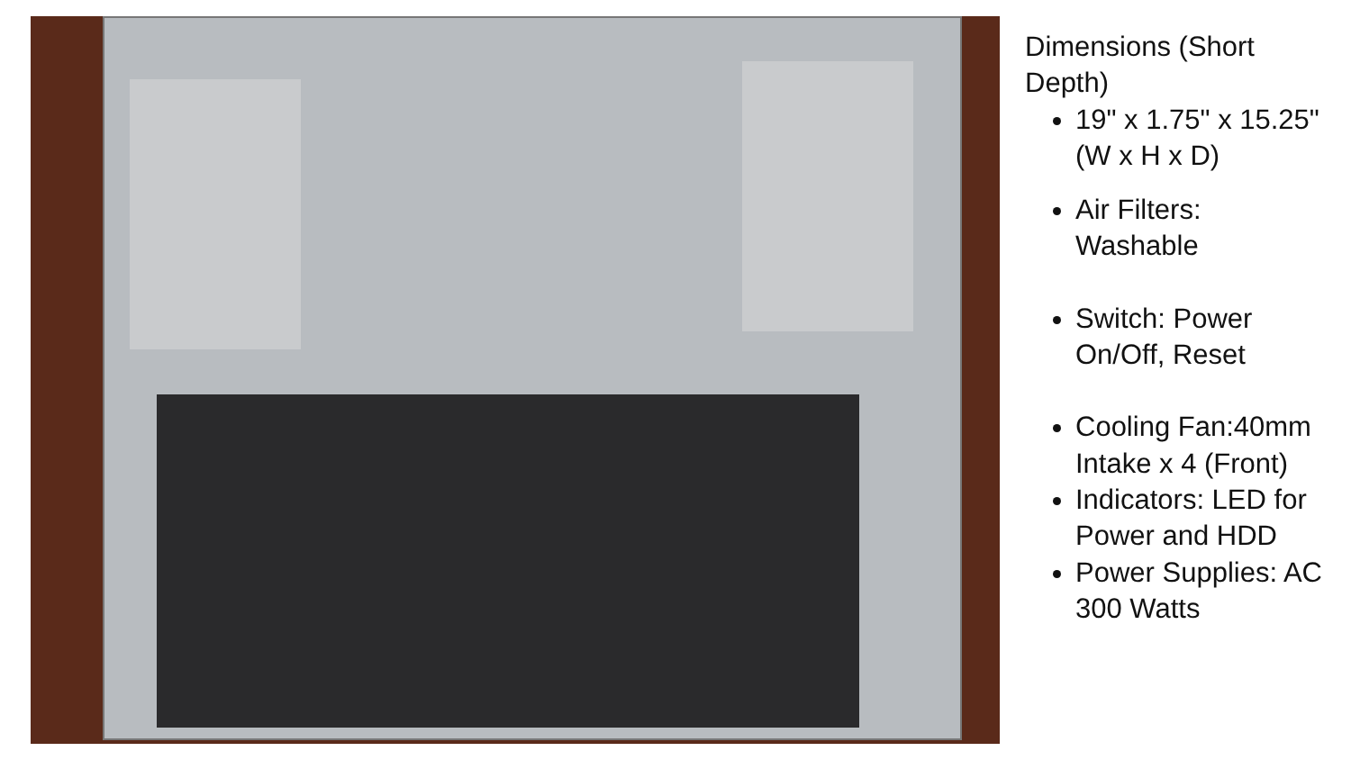Dimensions (Short Depth)
19" x 1.75" x 15.25" (W x H x D)
Air Filters: Washable
Switch: Power On/Off, Reset
Cooling Fan:40mm Intake x 4 (Front)
Indicators: LED for Power and HDD
Power Supplies: AC 300 Watts